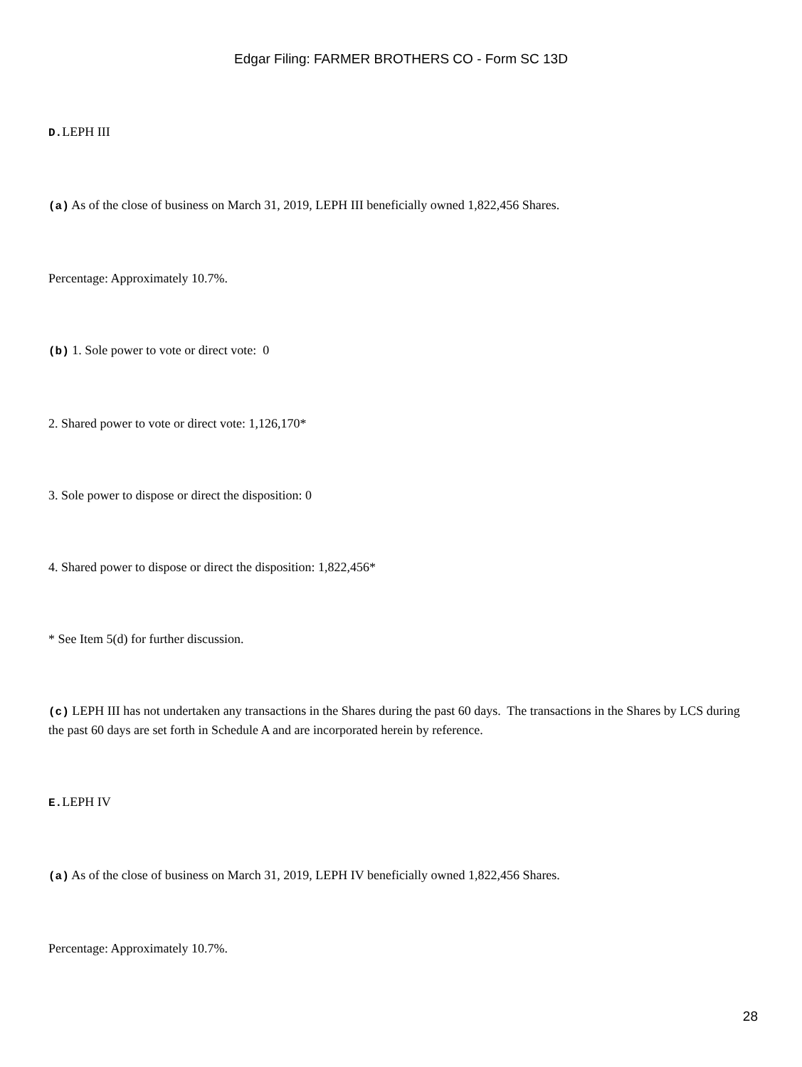Edgar Filing: FARMER BROTHERS CO - Form SC 13D
D. LEPH III
(a) As of the close of business on March 31, 2019, LEPH III beneficially owned 1,822,456 Shares.
Percentage: Approximately 10.7%.
(b) 1. Sole power to vote or direct vote: 0
2. Shared power to vote or direct vote: 1,126,170*
3. Sole power to dispose or direct the disposition: 0
4. Shared power to dispose or direct the disposition: 1,822,456*
* See Item 5(d) for further discussion.
(c) LEPH III has not undertaken any transactions in the Shares during the past 60 days. The transactions in the Shares by LCS during the past 60 days are set forth in Schedule A and are incorporated herein by reference.
E. LEPH IV
(a) As of the close of business on March 31, 2019, LEPH IV beneficially owned 1,822,456 Shares.
Percentage: Approximately 10.7%.
28